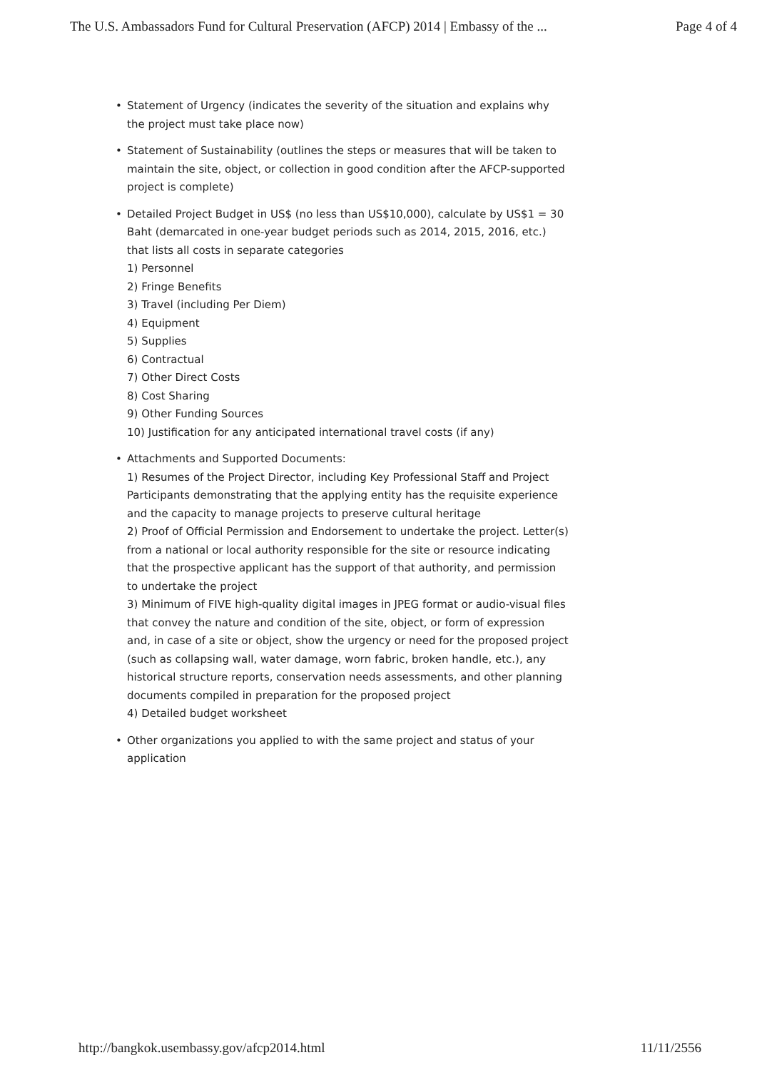The U.S. Ambassadors Fund for Cultural Preservation (AFCP) 2014 | Embassy of the ... Page 4 of 4
• Statement of Urgency (indicates the severity of the situation and explains why the project must take place now)
• Statement of Sustainability (outlines the steps or measures that will be taken to maintain the site, object, or collection in good condition after the AFCP-supported project is complete)
• Detailed Project Budget in US$ (no less than US$10,000), calculate by US$1 = 30 Baht (demarcated in one-year budget periods such as 2014, 2015, 2016, etc.) that lists all costs in separate categories
1) Personnel
2) Fringe Benefits
3) Travel (including Per Diem)
4) Equipment
5) Supplies
6) Contractual
7) Other Direct Costs
8) Cost Sharing
9) Other Funding Sources
10) Justification for any anticipated international travel costs (if any)
• Attachments and Supported Documents:
1) Resumes of the Project Director, including Key Professional Staff and Project Participants demonstrating that the applying entity has the requisite experience and the capacity to manage projects to preserve cultural heritage
2) Proof of Official Permission and Endorsement to undertake the project. Letter(s) from a national or local authority responsible for the site or resource indicating that the prospective applicant has the support of that authority, and permission to undertake the project
3) Minimum of FIVE high-quality digital images in JPEG format or audio-visual files that convey the nature and condition of the site, object, or form of expression and, in case of a site or object, show the urgency or need for the proposed project (such as collapsing wall, water damage, worn fabric, broken handle, etc.), any historical structure reports, conservation needs assessments, and other planning documents compiled in preparation for the proposed project
4) Detailed budget worksheet
• Other organizations you applied to with the same project and status of your application
http://bangkok.usembassy.gov/afcp2014.html 11/11/2556